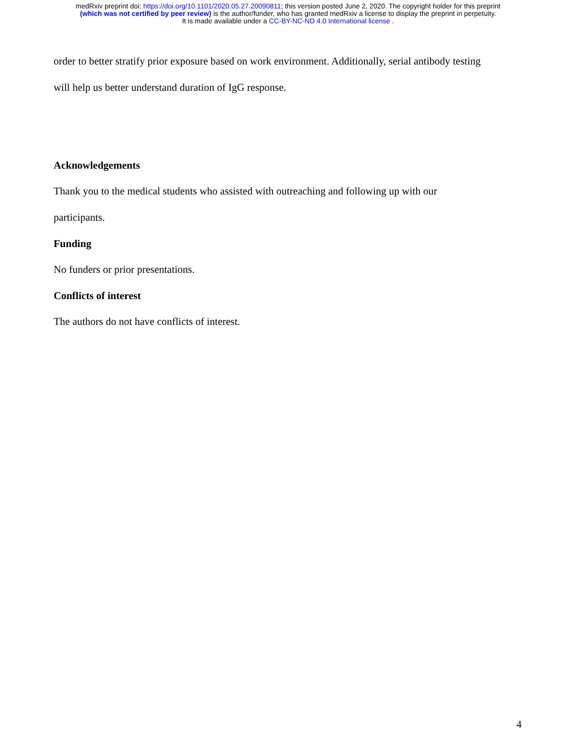medRxiv preprint doi: https://doi.org/10.1101/2020.05.27.20090811; this version posted June 2, 2020. The copyright holder for this preprint
(which was not certified by peer review) is the author/funder, who has granted medRxiv a license to display the preprint in perpetuity.
It is made available under a CC-BY-NC-ND 4.0 International license .
order to better stratify prior exposure based on work environment. Additionally, serial antibody testing
will help us better understand duration of IgG response.
Acknowledgements
Thank you to the medical students who assisted with outreaching and following up with our
participants.
Funding
No funders or prior presentations.
Conflicts of interest
The authors do not have conflicts of interest.
4